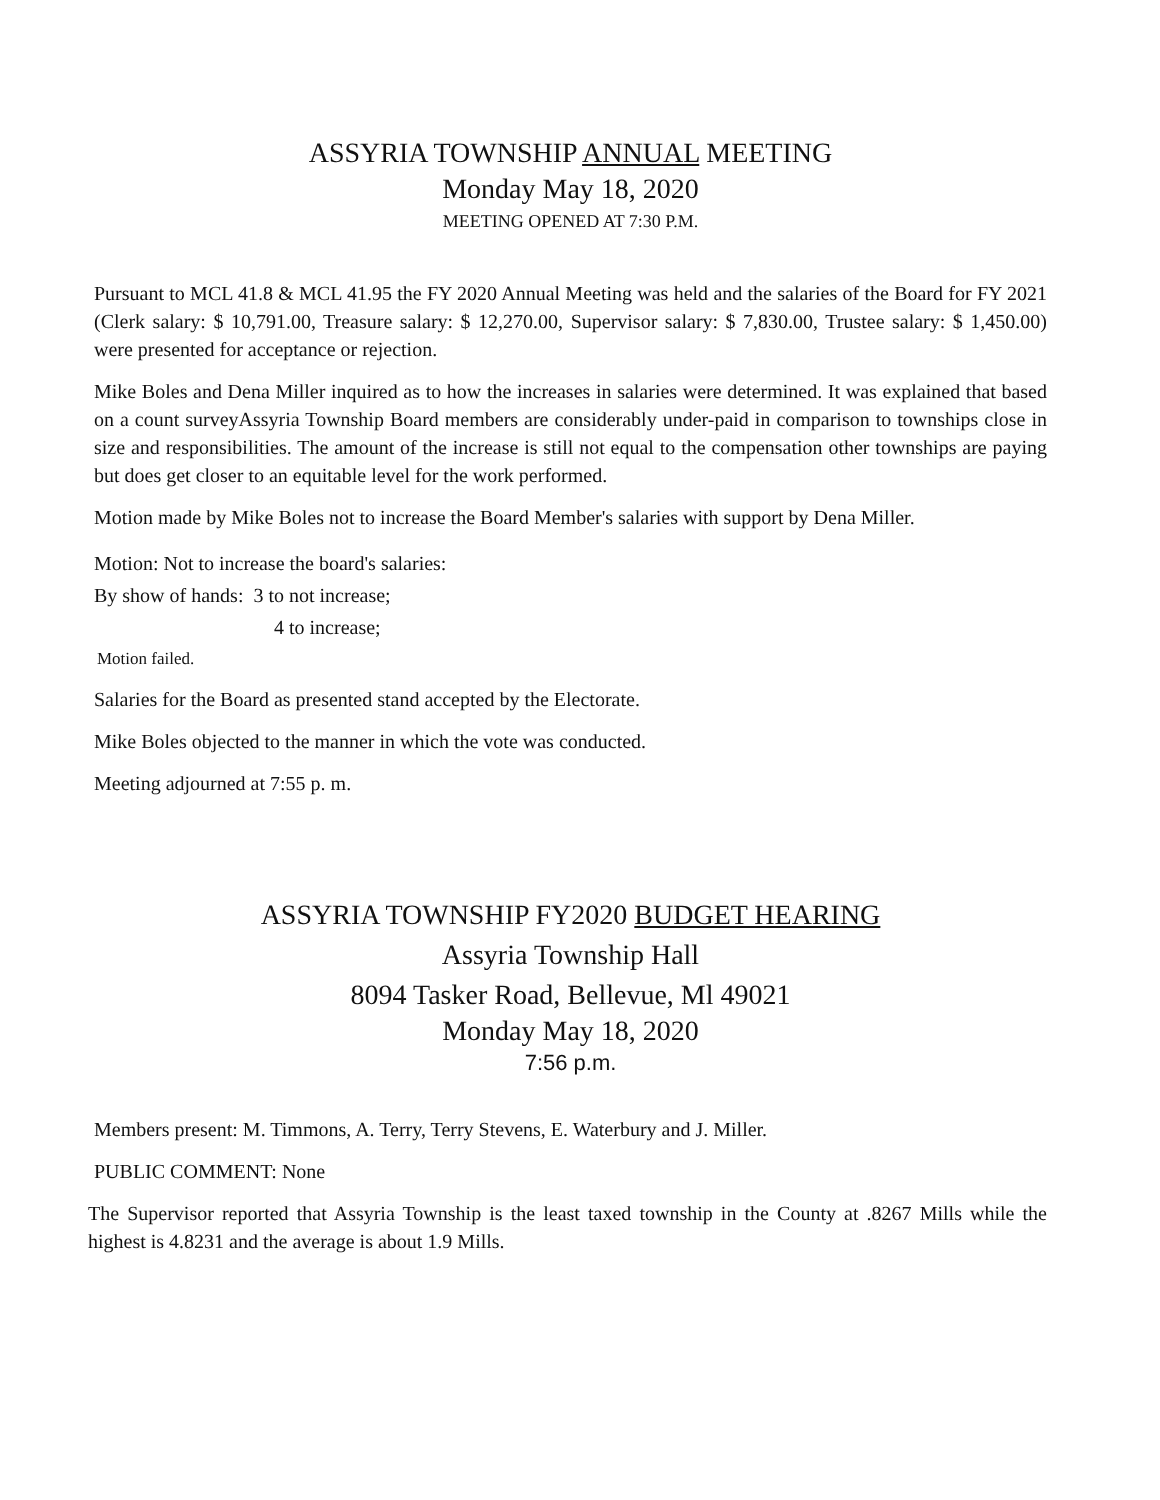ASSYRIA TOWNSHIP ANNUAL MEETING
Monday May 18, 2020
MEETING OPENED AT 7:30 P.M.
Pursuant to MCL 41.8 & MCL 41.95 the FY 2020 Annual Meeting was held and the salaries of the Board for FY 2021 (Clerk salary: $ 10,791.00, Treasure salary: $ 12,270.00, Supervisor salary: $ 7,830.00, Trustee salary: $ 1,450.00) were presented for acceptance or rejection.
Mike Boles and Dena Miller inquired as to how the increases in salaries were determined. It was explained that based on a count surveyAssyria Township Board members are considerably under-paid in comparison to townships close in size and responsibilities. The amount of the increase is still not equal to the compensation other townships are paying but does get closer to an equitable level for the work performed.
Motion made by Mike Boles not to increase the Board Member's salaries with support by Dena Miller.
Motion: Not to increase the board's salaries:
By show of hands: 3 to not increase;
4 to increase;
Motion failed.
Salaries for the Board as presented stand accepted by the Electorate.
Mike Boles objected to the manner in which the vote was conducted.
Meeting adjourned at 7:55 p. m.
ASSYRIA TOWNSHIP FY2020 BUDGET HEARING
Assyria Township Hall
8094 Tasker Road, Bellevue, Ml 49021
Monday May 18, 2020
7:56 p.m.
Members present: M. Timmons, A. Terry, Terry Stevens, E. Waterbury and J. Miller.
PUBLIC COMMENT: None
The Supervisor reported that Assyria Township is the least taxed township in the County at .8267 Mills while the highest is 4.8231 and the average is about 1.9 Mills.